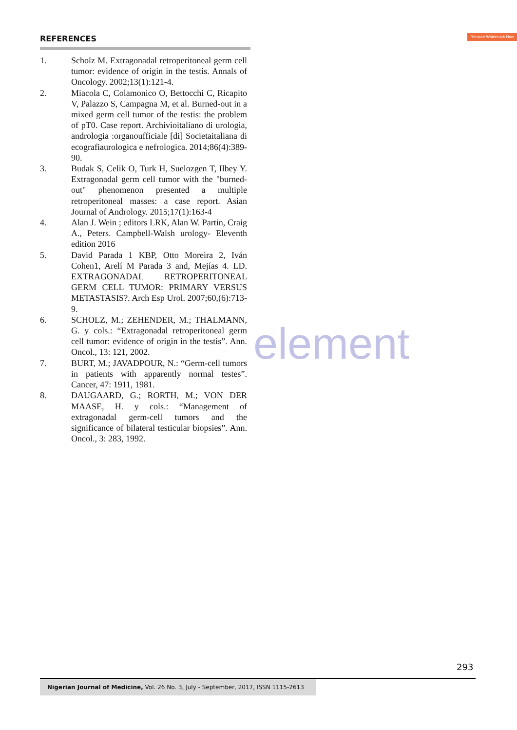Remove Watermark Now
REFERENCES
1. Scholz M. Extragonadal retroperitoneal germ cell tumor: evidence of origin in the testis. Annals of Oncology. 2002;13(1):121-4.
2. Miacola C, Colamonico O, Bettocchi C, Ricapito V, Palazzo S, Campagna M, et al. Burned-out in a mixed germ cell tumor of the testis: the problem of pT0. Case report. Archivioitaliano di urologia, andrologia :organoufficiale [di] Societaitaliana di ecografiaurologica e nefrologica. 2014;86(4):389-90.
3. Budak S, Celik O, Turk H, Suelozgen T, Ilbey Y. Extragonadal germ cell tumor with the "burned-out" phenomenon presented a multiple retroperitoneal masses: a case report. Asian Journal of Andrology. 2015;17(1):163-4
4. Alan J. Wein ; editors LRK, Alan W. Partin, Craig A., Peters. Campbell-Walsh urology- Eleventh edition 2016
5. David Parada 1 KBP, Otto Moreira 2, Iván Cohen1, Arelí M Parada 3 and, Mejías 4. LD. EXTRAGONADAL RETROPERITONEAL GERM CELL TUMOR: PRIMARY VERSUS METASTASIS?. Arch Esp Urol. 2007;60,(6):713-9.
6. SCHOLZ, M.; ZEHENDER, M.; THALMANN, G. y cols.: “Extragonadal retroperitoneal germ cell tumor: evidence of origin in the testis”. Ann. Oncol., 13: 121, 2002.
7. BURT, M.; JAVADPOUR, N.: “Germ-cell tumors in patients with apparently normal testes”. Cancer, 47: 1911, 1981.
8. DAUGAARD, G.; RORTH, M.; VON DER MAASE, H. y cols.: “Management of extragonadal germ-cell tumors and the significance of bilateral testicular biopsies”. Ann. Oncol., 3: 283, 1992.
element
293
Nigerian Journal of Medicine, Vol. 26 No. 3, July - September, 2017, ISSN 1115-2613